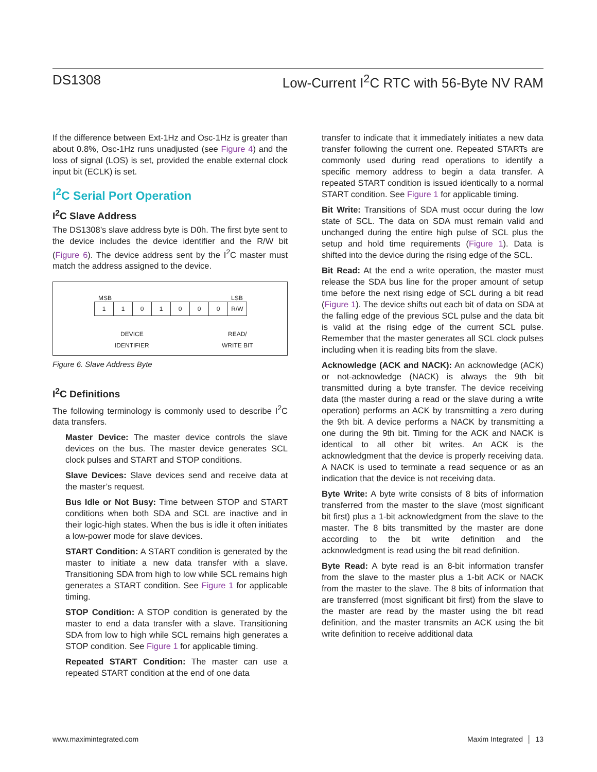DS1308 Low-Current I<sup>2</sup>C RTC with 56-Byte NV RAM
If the difference between Ext-1Hz and Osc-1Hz is greater than about 0.8%, Osc-1Hz runs unadjusted (see Figure 4) and the loss of signal (LOS) is set, provided the enable external clock input bit (ECLK) is set.
I<sup>2</sup>C Serial Port Operation
I<sup>2</sup>C Slave Address
The DS1308’s slave address byte is D0h. The first byte sent to the device includes the device identifier and the R/W bit (Figure 6). The device address sent by the I<sup>2</sup>C master must match the address assigned to the device.
MSB LSB
| 1 | 1 | 0 | 1 | 0 | 0 | 0 | R/W |
DEVICE
IDENTIFIER
READ/
WRITE BIT
Figure 6. Slave Address Byte
I<sup>2</sup>C Definitions
The following terminology is commonly used to describe I<sup>2</sup>C data transfers.
Master Device: The master device controls the slave devices on the bus. The master device generates SCL clock pulses and START and STOP conditions.
Slave Devices: Slave devices send and receive data at the master’s request.
Bus Idle or Not Busy: Time between STOP and START conditions when both SDA and SCL are inactive and in their logic-high states. When the bus is idle it often initiates a low-power mode for slave devices.
START Condition: A START condition is generated by the master to initiate a new data transfer with a slave. Transitioning SDA from high to low while SCL remains high generates a START condition. See Figure 1 for applicable timing.
STOP Condition: A STOP condition is generated by the master to end a data transfer with a slave. Transitioning SDA from low to high while SCL remains high generates a STOP condition. See Figure 1 for applicable timing.
Repeated START Condition: The master can use a repeated START condition at the end of one data
transfer to indicate that it immediately initiates a new data transfer following the current one. Repeated STARTs are commonly used during read operations to identify a specific memory address to begin a data transfer. A repeated START condition is issued identically to a normal START condition. See Figure 1 for applicable timing.
Bit Write: Transitions of SDA must occur during the low state of SCL. The data on SDA must remain valid and unchanged during the entire high pulse of SCL plus the setup and hold time requirements (Figure 1). Data is shifted into the device during the rising edge of the SCL.
Bit Read: At the end a write operation, the master must release the SDA bus line for the proper amount of setup time before the next rising edge of SCL during a bit read (Figure 1). The device shifts out each bit of data on SDA at the falling edge of the previous SCL pulse and the data bit is valid at the rising edge of the current SCL pulse. Remember that the master generates all SCL clock pulses including when it is reading bits from the slave.
Acknowledge (ACK and NACK): An acknowledge (ACK) or not-acknowledge (NACK) is always the 9th bit transmitted during a byte transfer. The device receiving data (the master during a read or the slave during a write operation) performs an ACK by transmitting a zero during the 9th bit. A device performs a NACK by transmitting a one during the 9th bit. Timing for the ACK and NACK is identical to all other bit writes. An ACK is the acknowledgment that the device is properly receiving data. A NACK is used to terminate a read sequence or as an indication that the device is not receiving data.
Byte Write: A byte write consists of 8 bits of information transferred from the master to the slave (most significant bit first) plus a 1-bit acknowledgment from the slave to the master. The 8 bits transmitted by the master are done according to the bit write definition and the acknowledgment is read using the bit read definition.
Byte Read: A byte read is an 8-bit information transfer from the slave to the master plus a 1-bit ACK or NACK from the master to the slave. The 8 bits of information that are transferred (most significant bit first) from the slave to the master are read by the master using the bit read definition, and the master transmits an ACK using the bit write definition to receive additional data
www.maximintegrated.com Maxim Integrated │ 13